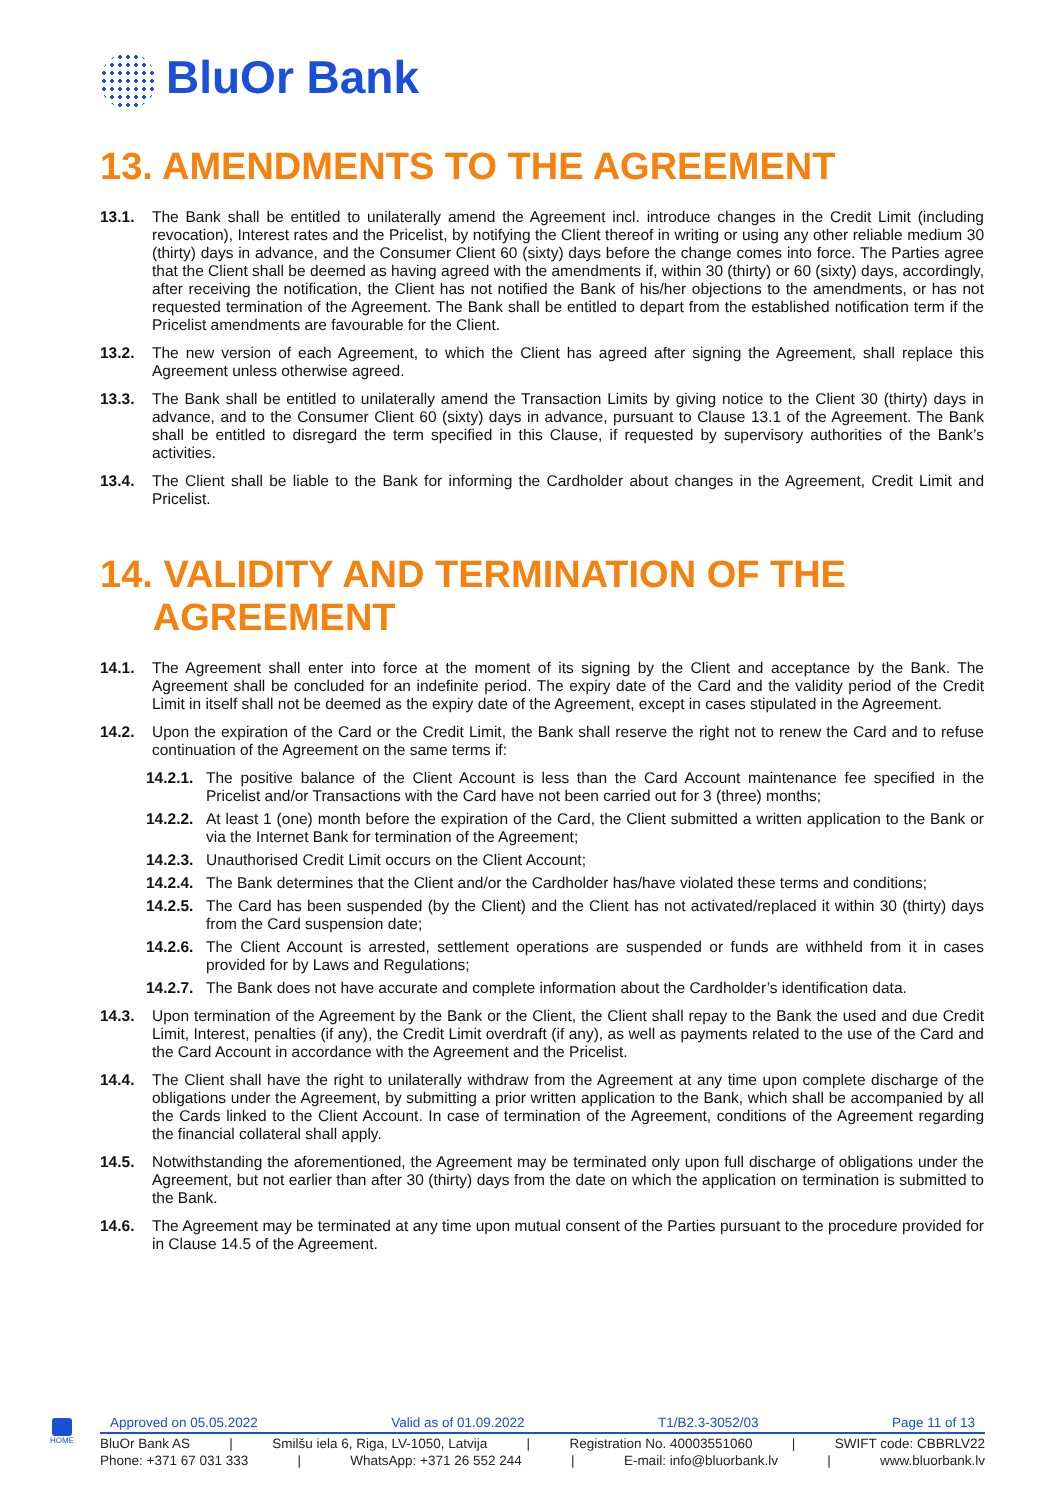BluOr Bank
13. AMENDMENTS TO THE AGREEMENT
13.1. The Bank shall be entitled to unilaterally amend the Agreement incl. introduce changes in the Credit Limit (including revocation), Interest rates and the Pricelist, by notifying the Client thereof in writing or using any other reliable medium 30 (thirty) days in advance, and the Consumer Client 60 (sixty) days before the change comes into force. The Parties agree that the Client shall be deemed as having agreed with the amendments if, within 30 (thirty) or 60 (sixty) days, accordingly, after receiving the notification, the Client has not notified the Bank of his/her objections to the amendments, or has not requested termination of the Agreement. The Bank shall be entitled to depart from the established notification term if the Pricelist amendments are favourable for the Client.
13.2. The new version of each Agreement, to which the Client has agreed after signing the Agreement, shall replace this Agreement unless otherwise agreed.
13.3. The Bank shall be entitled to unilaterally amend the Transaction Limits by giving notice to the Client 30 (thirty) days in advance, and to the Consumer Client 60 (sixty) days in advance, pursuant to Clause 13.1 of the Agreement. The Bank shall be entitled to disregard the term specified in this Clause, if requested by supervisory authorities of the Bank’s activities.
13.4. The Client shall be liable to the Bank for informing the Cardholder about changes in the Agreement, Credit Limit and Pricelist.
14. VALIDITY AND TERMINATION OF THE
AGREEMENT
14.1. The Agreement shall enter into force at the moment of its signing by the Client and acceptance by the Bank. The Agreement shall be concluded for an indefinite period. The expiry date of the Card and the validity period of the Credit Limit in itself shall not be deemed as the expiry date of the Agreement, except in cases stipulated in the Agreement.
14.2. Upon the expiration of the Card or the Credit Limit, the Bank shall reserve the right not to renew the Card and to refuse continuation of the Agreement on the same terms if:
14.2.1.
The positive balance of the Client Account is less than the Card Account maintenance fee specified in the Pricelist and/or Transactions with the Card have not been carried out for 3 (three) months;
14.2.2.
At least 1 (one) month before the expiration of the Card, the Client submitted a written application to the Bank or via the Internet Bank for termination of the Agreement;
14.2.3.
Unauthorised Credit Limit occurs on the Client Account;
14.2.4.
The Bank determines that the Client and/or the Cardholder has/have violated these terms and conditions;
14.2.5.
The Card has been suspended (by the Client) and the Client has not activated/replaced it within 30 (thirty) days from the Card suspension date;
14.2.6.
The Client Account is arrested, settlement operations are suspended or funds are withheld from it in cases provided for by Laws and Regulations;
14.2.7.
The Bank does not have accurate and complete information about the Cardholder’s identification data.
14.3. Upon termination of the Agreement by the Bank or the Client, the Client shall repay to the Bank the used and due Credit Limit, Interest, penalties (if any), the Credit Limit overdraft (if any), as well as payments related to the use of the Card and the Card Account in accordance with the Agreement and the Pricelist.
14.4. The Client shall have the right to unilaterally withdraw from the Agreement at any time upon complete discharge of the obligations under the Agreement, by submitting a prior written application to the Bank, which shall be accompanied by all the Cards linked to the Client Account. In case of termination of the Agreement, conditions of the Agreement regarding the financial collateral shall apply.
14.5. Notwithstanding the aforementioned, the Agreement may be terminated only upon full discharge of obligations under the Agreement, but not earlier than after 30 (thirty) days from the date on which the application on termination is submitted to the Bank.
14.6. The Agreement may be terminated at any time upon mutual consent of the Parties pursuant to the procedure provided for in Clause 14.5 of the Agreement.
HOME
Approved on 05.05.2022 Valid as of 01.09.2022 T1/B2.3-3052/03 Page 11 of 13
BluOr Bank AS | Smilšu iela 6, Riga, LV-1050, Latvija | Registration No. 40003551060 | SWIFT code: CBBRLV22
Phone: +371 67 031 333 | WhatsApp: +371 26 552 244 | E-mail: info@bluorbank.lv | www.bluorbank.lv